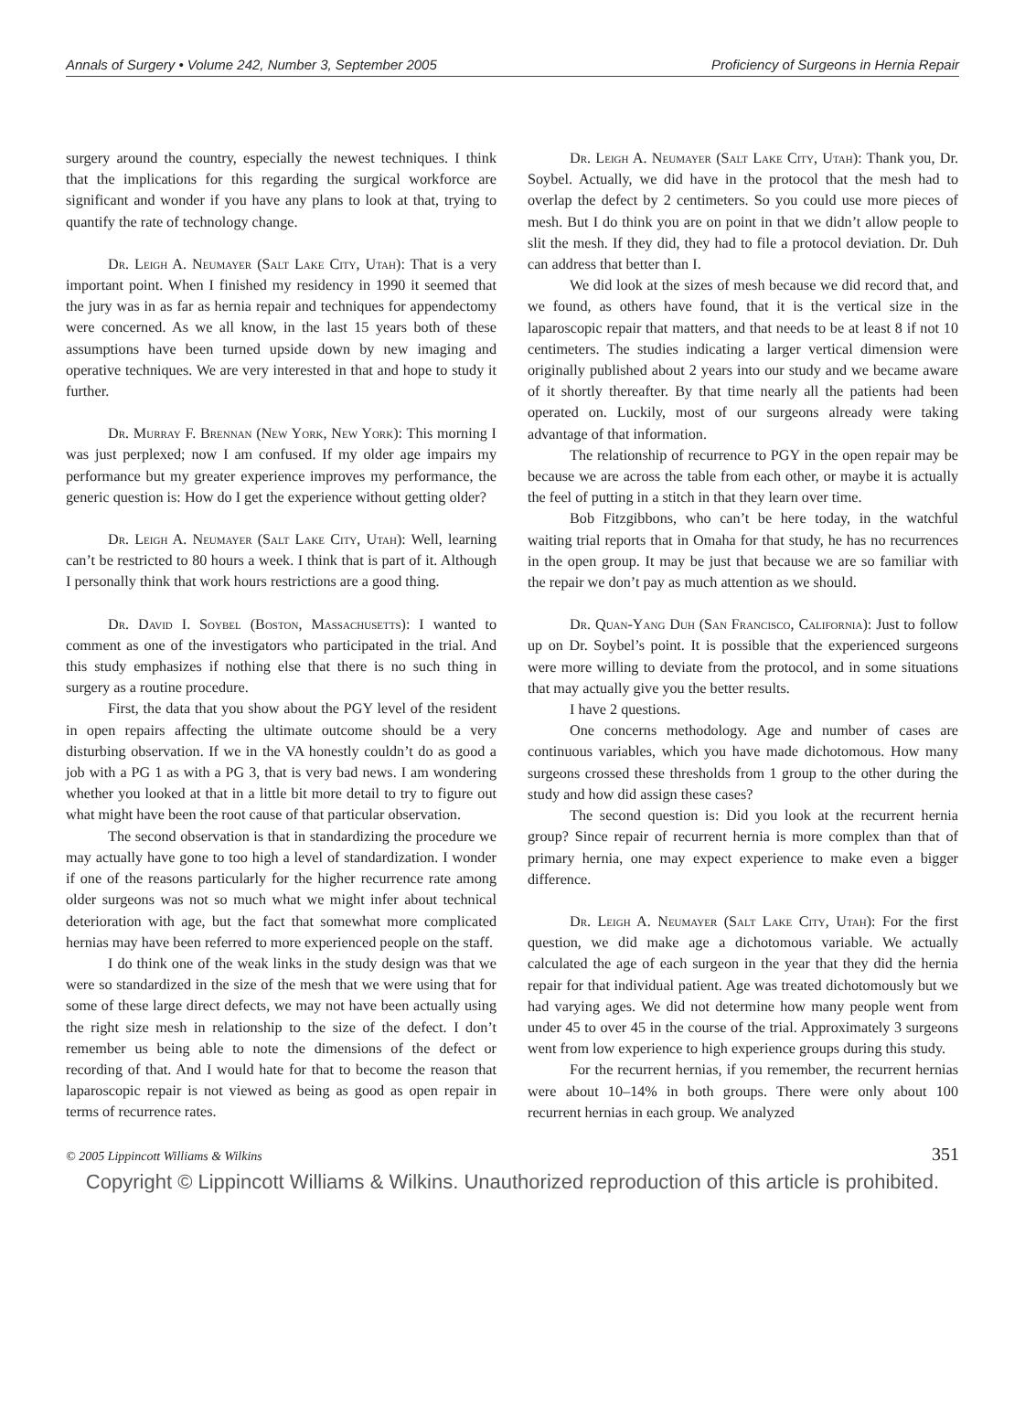Annals of Surgery • Volume 242, Number 3, September 2005 Proficiency of Surgeons in Hernia Repair
surgery around the country, especially the newest techniques. I think that the implications for this regarding the surgical workforce are significant and wonder if you have any plans to look at that, trying to quantify the rate of technology change.
Dr. Leigh A. Neumayer (Salt Lake City, Utah): That is a very important point. When I finished my residency in 1990 it seemed that the jury was in as far as hernia repair and techniques for appendectomy were concerned. As we all know, in the last 15 years both of these assumptions have been turned upside down by new imaging and operative techniques. We are very interested in that and hope to study it further.
Dr. Murray F. Brennan (New York, New York): This morning I was just perplexed; now I am confused. If my older age impairs my performance but my greater experience improves my performance, the generic question is: How do I get the experience without getting older?
Dr. Leigh A. Neumayer (Salt Lake City, Utah): Well, learning can’t be restricted to 80 hours a week. I think that is part of it. Although I personally think that work hours restrictions are a good thing.
Dr. David I. Soybel (Boston, Massachusetts): I wanted to comment as one of the investigators who participated in the trial. And this study emphasizes if nothing else that there is no such thing in surgery as a routine procedure.
First, the data that you show about the PGY level of the resident in open repairs affecting the ultimate outcome should be a very disturbing observation. If we in the VA honestly couldn’t do as good a job with a PG 1 as with a PG 3, that is very bad news. I am wondering whether you looked at that in a little bit more detail to try to figure out what might have been the root cause of that particular observation.
The second observation is that in standardizing the procedure we may actually have gone to too high a level of standardization. I wonder if one of the reasons particularly for the higher recurrence rate among older surgeons was not so much what we might infer about technical deterioration with age, but the fact that somewhat more complicated hernias may have been referred to more experienced people on the staff.
I do think one of the weak links in the study design was that we were so standardized in the size of the mesh that we were using that for some of these large direct defects, we may not have been actually using the right size mesh in relationship to the size of the defect. I don’t remember us being able to note the dimensions of the defect or recording of that. And I would hate for that to become the reason that laparoscopic repair is not viewed as being as good as open repair in terms of recurrence rates.
Dr. Leigh A. Neumayer (Salt Lake City, Utah): Thank you, Dr. Soybel. Actually, we did have in the protocol that the mesh had to overlap the defect by 2 centimeters. So you could use more pieces of mesh. But I do think you are on point in that we didn’t allow people to slit the mesh. If they did, they had to file a protocol deviation. Dr. Duh can address that better than I.
We did look at the sizes of mesh because we did record that, and we found, as others have found, that it is the vertical size in the laparoscopic repair that matters, and that needs to be at least 8 if not 10 centimeters. The studies indicating a larger vertical dimension were originally published about 2 years into our study and we became aware of it shortly thereafter. By that time nearly all the patients had been operated on. Luckily, most of our surgeons already were taking advantage of that information.
The relationship of recurrence to PGY in the open repair may be because we are across the table from each other, or maybe it is actually the feel of putting in a stitch in that they learn over time.
Bob Fitzgibbons, who can’t be here today, in the watchful waiting trial reports that in Omaha for that study, he has no recurrences in the open group. It may be just that because we are so familiar with the repair we don’t pay as much attention as we should.
Dr. Quan-Yang Duh (San Francisco, California): Just to follow up on Dr. Soybel’s point. It is possible that the experienced surgeons were more willing to deviate from the protocol, and in some situations that may actually give you the better results.
I have 2 questions.
One concerns methodology. Age and number of cases are continuous variables, which you have made dichotomous. How many surgeons crossed these thresholds from 1 group to the other during the study and how did assign these cases?
The second question is: Did you look at the recurrent hernia group? Since repair of recurrent hernia is more complex than that of primary hernia, one may expect experience to make even a bigger difference.
Dr. Leigh A. Neumayer (Salt Lake City, Utah): For the first question, we did make age a dichotomous variable. We actually calculated the age of each surgeon in the year that they did the hernia repair for that individual patient. Age was treated dichotomously but we had varying ages. We did not determine how many people went from under 45 to over 45 in the course of the trial. Approximately 3 surgeons went from low experience to high experience groups during this study.
For the recurrent hernias, if you remember, the recurrent hernias were about 10–14% in both groups. There were only about 100 recurrent hernias in each group. We analyzed
© 2005 Lippincott Williams & Wilkins 351
Copyright © Lippincott Williams & Wilkins. Unauthorized reproduction of this article is prohibited.